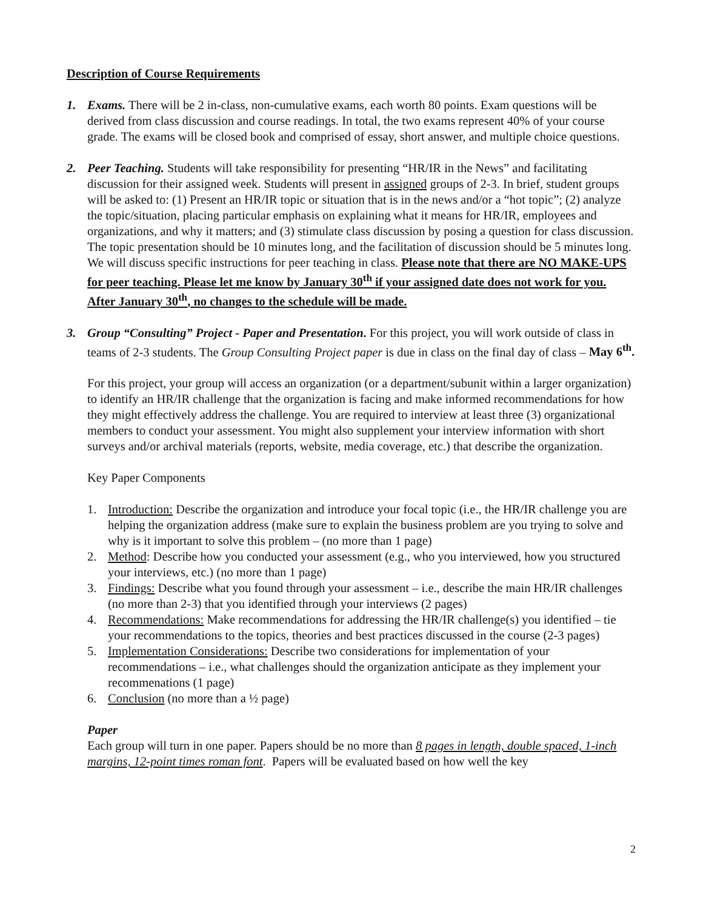Description of Course Requirements
1. Exams. There will be 2 in-class, non-cumulative exams, each worth 80 points. Exam questions will be derived from class discussion and course readings. In total, the two exams represent 40% of your course grade. The exams will be closed book and comprised of essay, short answer, and multiple choice questions.
2. Peer Teaching. Students will take responsibility for presenting “HR/IR in the News” and facilitating discussion for their assigned week. Students will present in assigned groups of 2-3. In brief, student groups will be asked to: (1) Present an HR/IR topic or situation that is in the news and/or a “hot topic”; (2) analyze the topic/situation, placing particular emphasis on explaining what it means for HR/IR, employees and organizations, and why it matters; and (3) stimulate class discussion by posing a question for class discussion. The topic presentation should be 10 minutes long, and the facilitation of discussion should be 5 minutes long. We will discuss specific instructions for peer teaching in class. Please note that there are NO MAKE-UPS for peer teaching. Please let me know by January 30<sup>th</sup> if your assigned date does not work for you. After January 30<sup>th</sup>, no changes to the schedule will be made.
3. Group “Consulting” Project - Paper and Presentation. For this project, you will work outside of class in teams of 2-3 students. The Group Consulting Project paper is due in class on the final day of class – May 6<sup>th</sup>.
For this project, your group will access an organization (or a department/subunit within a larger organization) to identify an HR/IR challenge that the organization is facing and make informed recommendations for how they might effectively address the challenge. You are required to interview at least three (3) organizational members to conduct your assessment. You might also supplement your interview information with short surveys and/or archival materials (reports, website, media coverage, etc.) that describe the organization.
Key Paper Components
1. Introduction: Describe the organization and introduce your focal topic (i.e., the HR/IR challenge you are helping the organization address (make sure to explain the business problem are you trying to solve and why is it important to solve this problem – (no more than 1 page)
2. Method: Describe how you conducted your assessment (e.g., who you interviewed, how you structured your interviews, etc.) (no more than 1 page)
3. Findings: Describe what you found through your assessment – i.e., describe the main HR/IR challenges (no more than 2-3) that you identified through your interviews (2 pages)
4. Recommendations: Make recommendations for addressing the HR/IR challenge(s) you identified – tie your recommendations to the topics, theories and best practices discussed in the course (2-3 pages)
5. Implementation Considerations: Describe two considerations for implementation of your recommendations – i.e., what challenges should the organization anticipate as they implement your recommenations (1 page)
6. Conclusion (no more than a ½ page)
Paper
Each group will turn in one paper. Papers should be no more than 8 pages in length, double spaced, 1-inch margins, 12-point times roman font. Papers will be evaluated based on how well the key
2